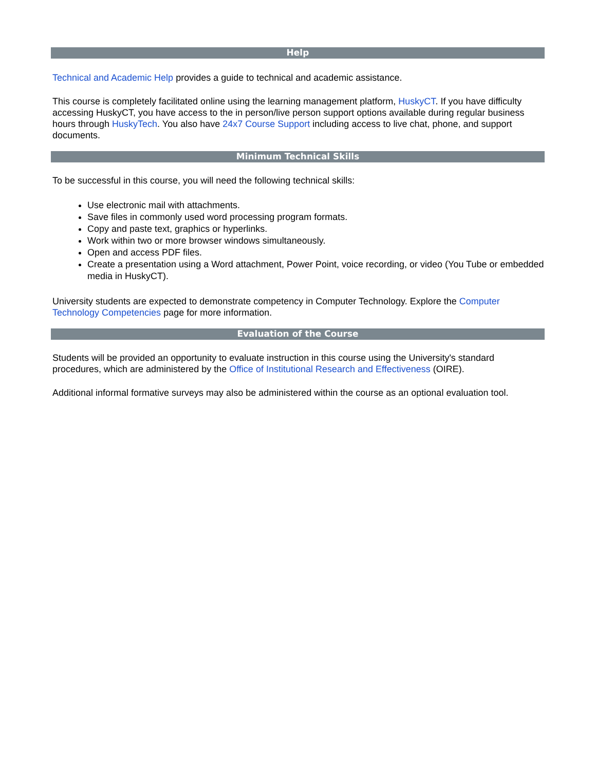Help
Technical and Academic Help provides a guide to technical and academic assistance.
This course is completely facilitated online using the learning management platform, HuskyCT. If you have difficulty accessing HuskyCT, you have access to the in person/live person support options available during regular business hours through HuskyTech. You also have 24x7 Course Support including access to live chat, phone, and support documents.
Minimum Technical Skills
To be successful in this course, you will need the following technical skills:
Use electronic mail with attachments.
Save files in commonly used word processing program formats.
Copy and paste text, graphics or hyperlinks.
Work within two or more browser windows simultaneously.
Open and access PDF files.
Create a presentation using a Word attachment, Power Point, voice recording, or video (You Tube or embedded media in HuskyCT).
University students are expected to demonstrate competency in Computer Technology. Explore the Computer Technology Competencies page for more information.
Evaluation of the Course
Students will be provided an opportunity to evaluate instruction in this course using the University's standard procedures, which are administered by the Office of Institutional Research and Effectiveness (OIRE).
Additional informal formative surveys may also be administered within the course as an optional evaluation tool.